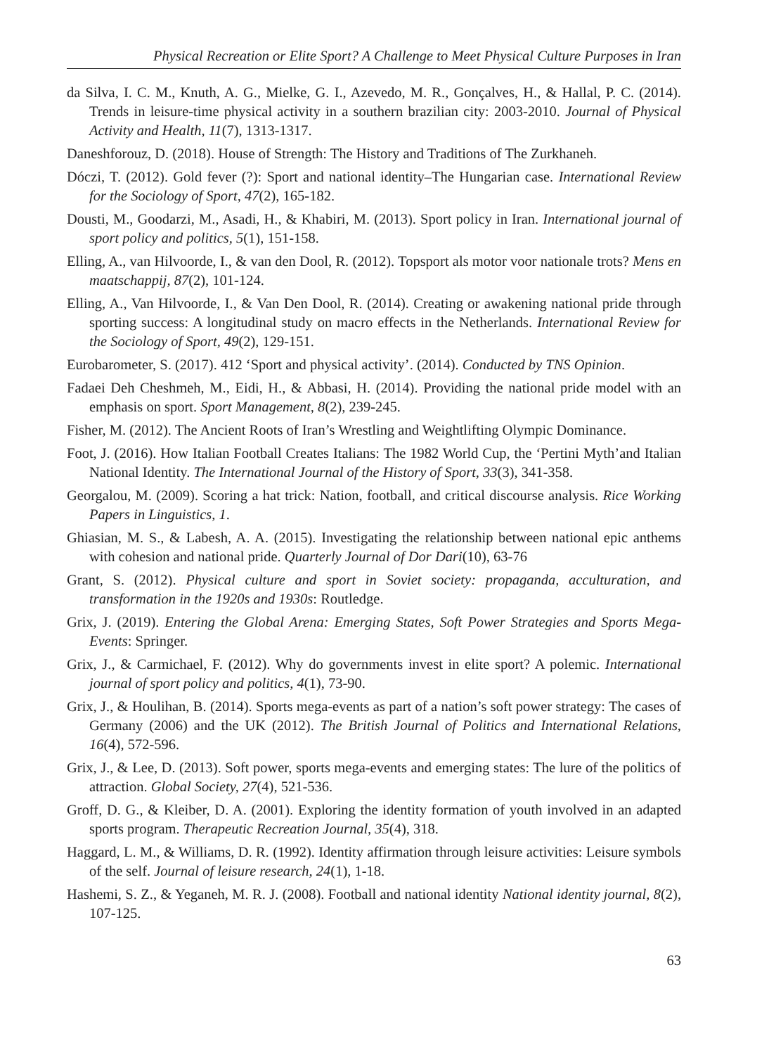Physical Recreation or Elite Sport? A Challenge to Meet Physical Culture Purposes in Iran
da Silva, I. C. M., Knuth, A. G., Mielke, G. I., Azevedo, M. R., Gonçalves, H., & Hallal, P. C. (2014). Trends in leisure-time physical activity in a southern brazilian city: 2003-2010. Journal of Physical Activity and Health, 11(7), 1313-1317.
Daneshforouz, D. (2018). House of Strength: The History and Traditions of The Zurkhaneh.
Dóczi, T. (2012). Gold fever (?): Sport and national identity–The Hungarian case. International Review for the Sociology of Sport, 47(2), 165-182.
Dousti, M., Goodarzi, M., Asadi, H., & Khabiri, M. (2013). Sport policy in Iran. International journal of sport policy and politics, 5(1), 151-158.
Elling, A., van Hilvoorde, I., & van den Dool, R. (2012). Topsport als motor voor nationale trots? Mens en maatschappij, 87(2), 101-124.
Elling, A., Van Hilvoorde, I., & Van Den Dool, R. (2014). Creating or awakening national pride through sporting success: A longitudinal study on macro effects in the Netherlands. International Review for the Sociology of Sport, 49(2), 129-151.
Eurobarometer, S. (2017). 412 ‘Sport and physical activity’. (2014). Conducted by TNS Opinion.
Fadaei Deh Cheshmeh, M., Eidi, H., & Abbasi, H. (2014). Providing the national pride model with an emphasis on sport. Sport Management, 8(2), 239-245.
Fisher, M. (2012). The Ancient Roots of Iran’s Wrestling and Weightlifting Olympic Dominance.
Foot, J. (2016). How Italian Football Creates Italians: The 1982 World Cup, the ‘Pertini Myth’and Italian National Identity. The International Journal of the History of Sport, 33(3), 341-358.
Georgalou, M. (2009). Scoring a hat trick: Nation, football, and critical discourse analysis. Rice Working Papers in Linguistics, 1.
Ghiasian, M. S., & Labesh, A. A. (2015). Investigating the relationship between national epic anthems with cohesion and national pride. Quarterly Journal of Dor Dari(10), 63-76
Grant, S. (2012). Physical culture and sport in Soviet society: propaganda, acculturation, and transformation in the 1920s and 1930s: Routledge.
Grix, J. (2019). Entering the Global Arena: Emerging States, Soft Power Strategies and Sports Mega-Events: Springer.
Grix, J., & Carmichael, F. (2012). Why do governments invest in elite sport? A polemic. International journal of sport policy and politics, 4(1), 73-90.
Grix, J., & Houlihan, B. (2014). Sports mega-events as part of a nation’s soft power strategy: The cases of Germany (2006) and the UK (2012). The British Journal of Politics and International Relations, 16(4), 572-596.
Grix, J., & Lee, D. (2013). Soft power, sports mega-events and emerging states: The lure of the politics of attraction. Global Society, 27(4), 521-536.
Groff, D. G., & Kleiber, D. A. (2001). Exploring the identity formation of youth involved in an adapted sports program. Therapeutic Recreation Journal, 35(4), 318.
Haggard, L. M., & Williams, D. R. (1992). Identity affirmation through leisure activities: Leisure symbols of the self. Journal of leisure research, 24(1), 1-18.
Hashemi, S. Z., & Yeganeh, M. R. J. (2008). Football and national identity National identity journal, 8(2), 107-125.
63